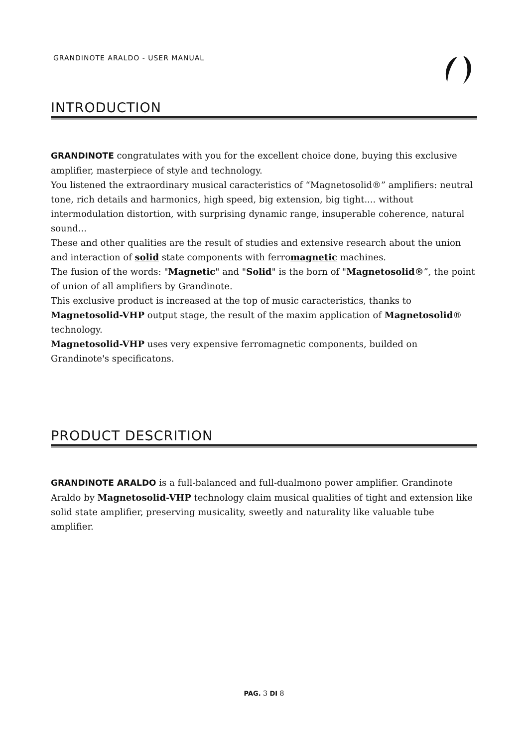GRANDINOTE ARALDO - USER MANUAL
INTRODUCTION
GRANDINOTE congratulates with you for the excellent choice done, buying this exclusive amplifier, masterpiece of style and technology.
You listened the extraordinary musical caracteristics of “Magnetosolid®” amplifiers: neutral tone, rich details and harmonics, high speed, big extension, big tight.... without intermodulation distortion, with surprising dynamic range, insuperable coherence, natural sound...
These and other qualities are the result of studies and extensive research about the union and interaction of solid state components with ferromagnetic machines.
The fusion of the words: "Magnetic" and "Solid" is the born of "Magnetosolid®”, the point of union of all amplifiers by Grandinote.
This exclusive product is increased at the top of music caracteristics, thanks to Magnetosolid-VHP output stage, the result of the maxim application of Magnetosolid® technology.
Magnetosolid-VHP uses very expensive ferromagnetic components, builded on Grandinote's specificatons.
PRODUCT DESCRITION
GRANDINOTE ARALDO is a full-balanced and full-dualmono power amplifier. Grandinote Araldo by Magnetosolid-VHP technology claim musical qualities of tight and extension like solid state amplifier, preserving musicality, sweetly and naturality like valuable tube amplifier.
PAG. 3 DI 8